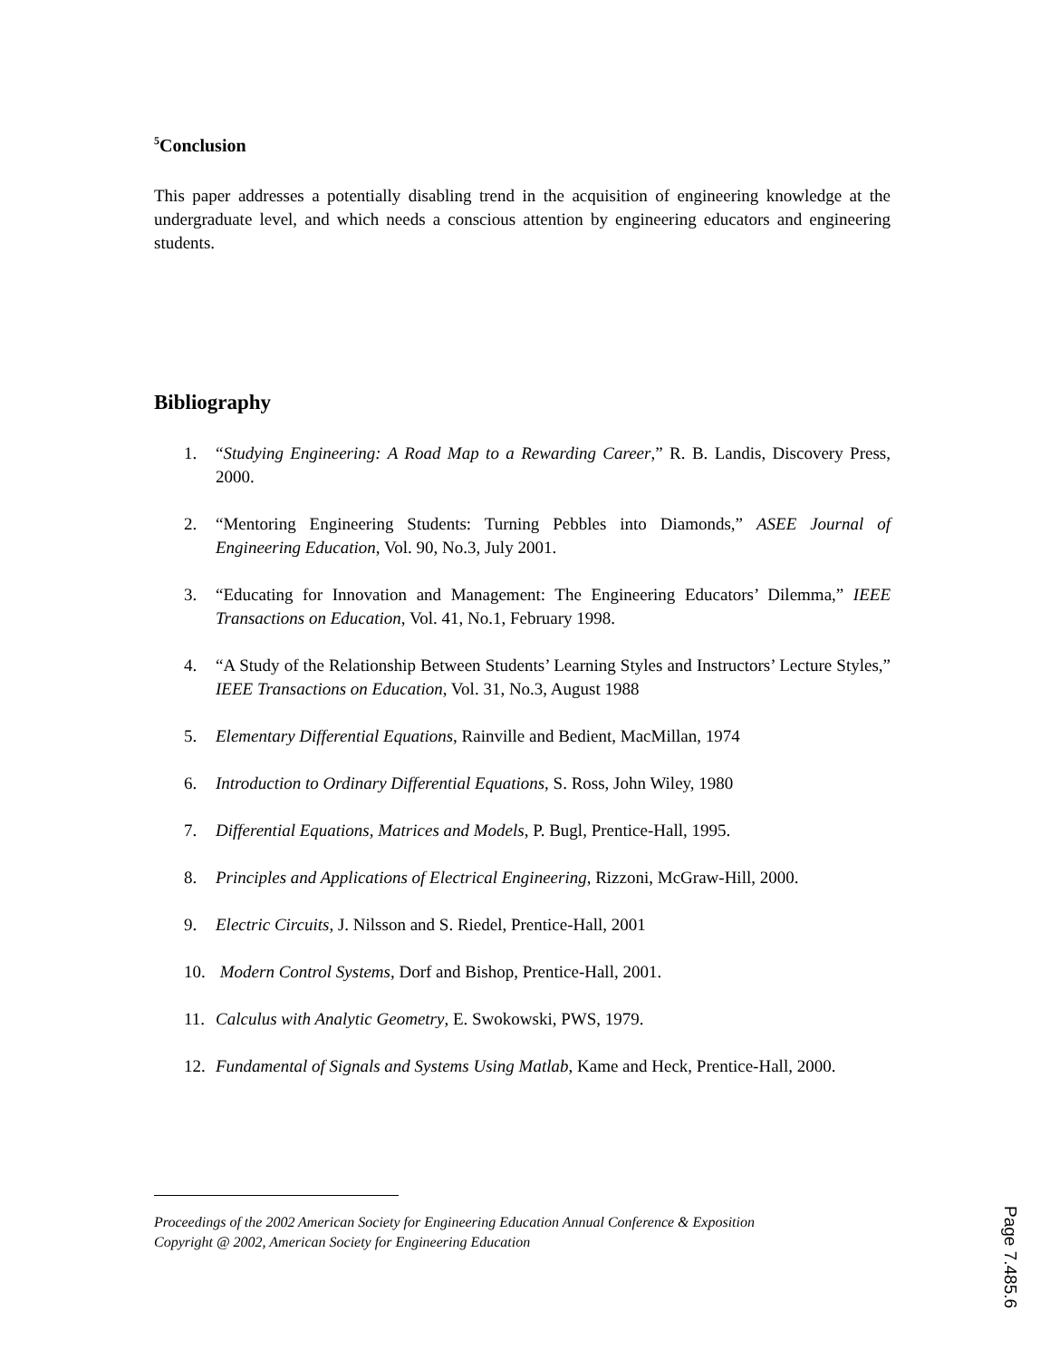<sup>5</sup> Conclusion
This paper addresses a potentially disabling trend in the acquisition of engineering knowledge at the undergraduate level, and which needs a conscious attention by engineering educators and engineering students.
Bibliography
1. “Studying Engineering: A Road Map to a Rewarding Career,” R. B. Landis, Discovery Press, 2000.
2. “Mentoring Engineering Students: Turning Pebbles into Diamonds,” ASEE Journal of Engineering Education, Vol. 90, No.3, July 2001.
3. “Educating for Innovation and Management: The Engineering Educators’ Dilemma,” IEEE Transactions on Education, Vol. 41, No.1, February 1998.
4. “A Study of the Relationship Between Students’ Learning Styles and Instructors’ Lecture Styles,” IEEE Transactions on Education, Vol. 31, No.3, August 1988
5. Elementary Differential Equations, Rainville and Bedient, MacMillan, 1974
6. Introduction to Ordinary Differential Equations, S. Ross, John Wiley, 1980
7. Differential Equations, Matrices and Models, P. Bugl, Prentice-Hall, 1995.
8. Principles and Applications of Electrical Engineering, Rizzoni, McGraw-Hill, 2000.
9. Electric Circuits, J. Nilsson and S. Riedel, Prentice-Hall, 2001
10. Modern Control Systems, Dorf and Bishop, Prentice-Hall, 2001.
11. Calculus with Analytic Geometry, E. Swokowski, PWS, 1979.
12. Fundamental of Signals and Systems Using Matlab, Kame and Heck, Prentice-Hall, 2000.
Proceedings of the 2002 American Society for Engineering Education Annual Conference & Exposition
Copyright @ 2002, American Society for Engineering Education
Page 7.485.6